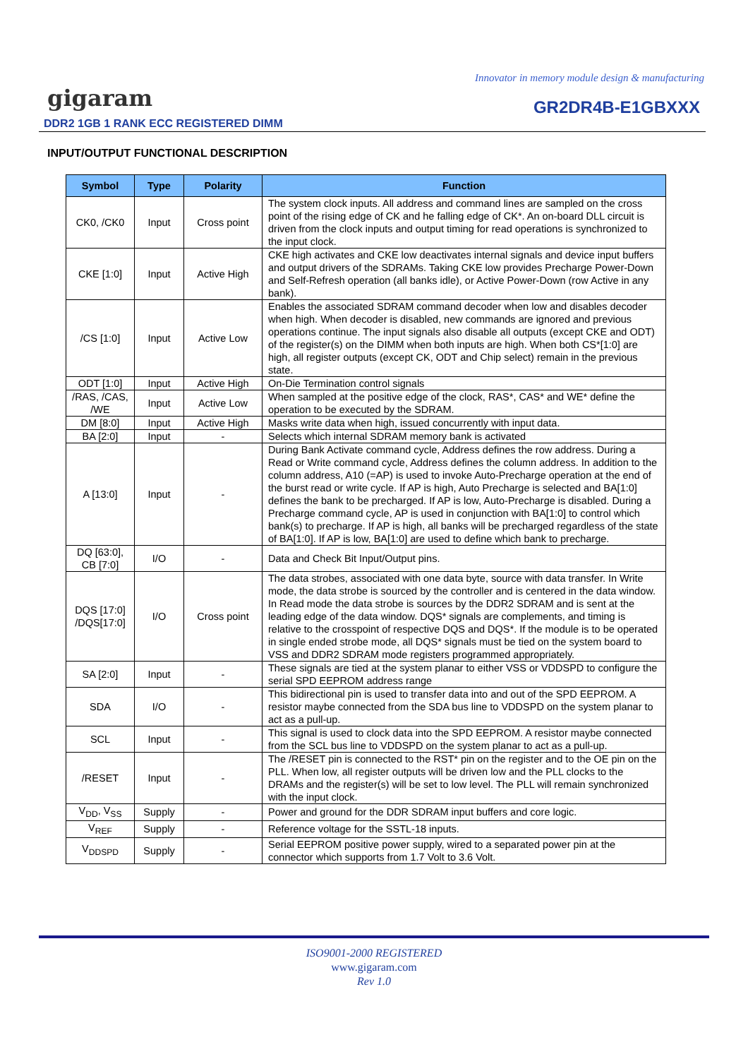Innovator in memory module design & manufacturing
gigaram GR2DR4B-E1GBXXX
DDR2 1GB 1 RANK ECC REGISTERED DIMM
INPUT/OUTPUT FUNCTIONAL DESCRIPTION
| Symbol | Type | Polarity | Function |
| --- | --- | --- | --- |
| CK0, /CK0 | Input | Cross point | The system clock inputs. All address and command lines are sampled on the cross point of the rising edge of CK and he falling edge of CK*. An on-board DLL circuit is driven from the clock inputs and output timing for read operations is synchronized to the input clock. |
| CKE [1:0] | Input | Active High | CKE high activates and CKE low deactivates internal signals and device input buffers and output drivers of the SDRAMs. Taking CKE low provides Precharge Power-Down and Self-Refresh operation (all banks idle), or Active Power-Down (row Active in any bank). |
| /CS [1:0] | Input | Active Low | Enables the associated SDRAM command decoder when low and disables decoder when high. When decoder is disabled, new commands are ignored and previous operations continue. The input signals also disable all outputs (except CKE and ODT) of the register(s) on the DIMM when both inputs are high. When both CS*[1:0] are high, all register outputs (except CK, ODT and Chip select) remain in the previous state. |
| ODT [1:0] | Input | Active High | On-Die Termination control signals |
| /RAS, /CAS, /WE | Input | Active Low | When sampled at the positive edge of the clock, RAS*, CAS* and WE* define the operation to be executed by the SDRAM. |
| DM [8:0] | Input | Active High | Masks write data when high, issued concurrently with input data. |
| BA [2:0] | Input | - | Selects which internal SDRAM memory bank is activated |
| A [13:0] | Input | - | During Bank Activate command cycle, Address defines the row address. During a Read or Write command cycle, Address defines the column address. In addition to the column address, A10 (=AP) is used to invoke Auto-Precharge operation at the end of the burst read or write cycle. If AP is high, Auto Precharge is selected and BA[1:0] defines the bank to be precharged. If AP is low, Auto-Precharge is disabled. During a Precharge command cycle, AP is used in conjunction with BA[1:0] to control which bank(s) to precharge. If AP is high, all banks will be precharged regardless of the state of BA[1:0]. If AP is low, BA[1:0] are used to define which bank to precharge. |
| DQ [63:0], CB [7:0] | I/O | - | Data and Check Bit Input/Output pins. |
| DQS [17:0] /DQS[17:0] | I/O | Cross point | The data strobes, associated with one data byte, source with data transfer. In Write mode, the data strobe is sourced by the controller and is centered in the data window. In Read mode the data strobe is sources by the DDR2 SDRAM and is sent at the leading edge of the data window. DQS* signals are complements, and timing is relative to the crosspoint of respective DQS and DQS*. If the module is to be operated in single ended strobe mode, all DQS* signals must be tied on the system board to VSS and DDR2 SDRAM mode registers programmed appropriately. |
| SA [2:0] | Input | - | These signals are tied at the system planar to either VSS or VDDSPD to configure the serial SPD EEPROM address range |
| SDA | I/O | - | This bidirectional pin is used to transfer data into and out of the SPD EEPROM. A resistor maybe connected from the SDA bus line to VDDSPD on the system planar to act as a pull-up. |
| SCL | Input | - | This signal is used to clock data into the SPD EEPROM. A resistor maybe connected from the SCL bus line to VDDSPD on the system planar to act as a pull-up. |
| /RESET | Input | - | The /RESET pin is connected to the RST* pin on the register and to the OE pin on the PLL. When low, all register outputs will be driven low and the PLL clocks to the DRAMs and the register(s) will be set to low level. The PLL will remain synchronized with the input clock. |
| V<sub>DD</sub>, V<sub>SS</sub> | Supply | - | Power and ground for the DDR SDRAM input buffers and core logic. |
| V<sub>REF</sub> | Supply | - | Reference voltage for the SSTL-18 inputs. |
| V<sub>DDSPD</sub> | Supply | - | Serial EEPROM positive power supply, wired to a separated power pin at the connector which supports from 1.7 Volt to 3.6 Volt. |
ISO9001-2000 REGISTERED
www.gigaram.com
Rev 1.0